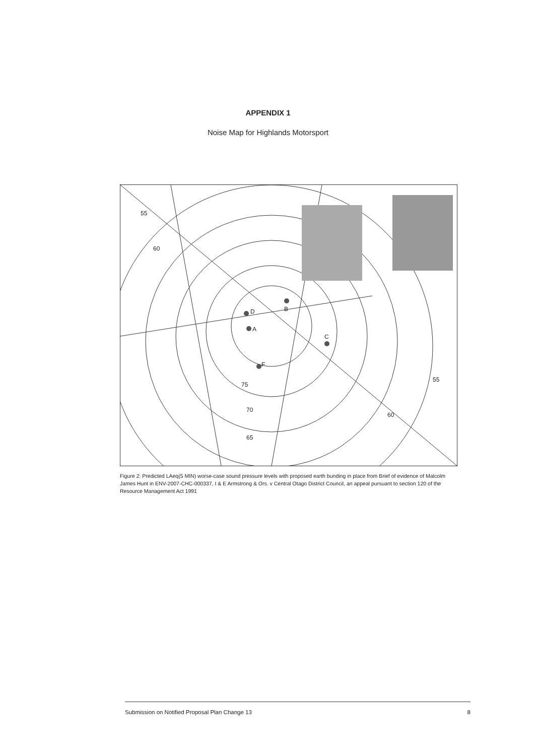APPENDIX 1
Noise Map for Highlands Motorsport
D
A
B
C
F
70
65
75
60
55
55
60
Figure 2: Predicted LAeq(5 MIN) worse-case sound pressure levels with proposed earth bunding in place from Brief of evidence of Malcolm James Hunt in ENV-2007-CHC-000337, I & E Armstrong & Ors. v Central Otago District Council, an appeal pursuant to section 120 of the Resource Management Act 1991
Submission on Notified Proposal Plan Change 13 8